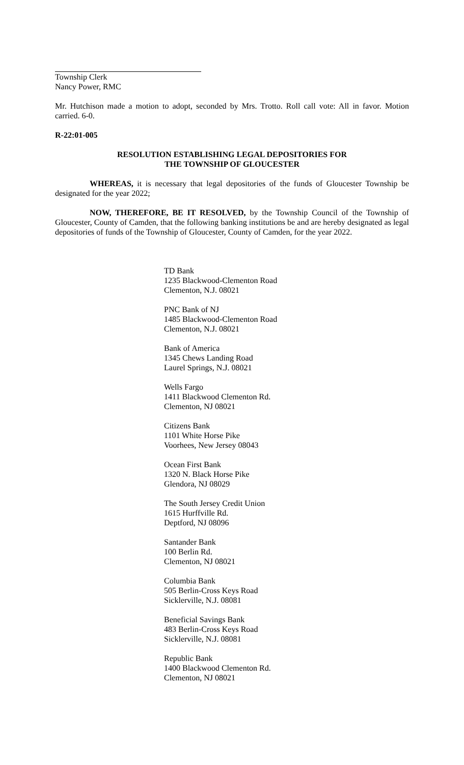Township Clerk
Nancy Power, RMC
Mr. Hutchison made a motion to adopt, seconded by Mrs. Trotto. Roll call vote: All in favor. Motion carried. 6-0.
R-22:01-005
RESOLUTION ESTABLISHING LEGAL DEPOSITORIES FOR
THE TOWNSHIP OF GLOUCESTER
WHEREAS, it is necessary that legal depositories of the funds of Gloucester Township be designated for the year 2022;
NOW, THEREFORE, BE IT RESOLVED, by the Township Council of the Township of Gloucester, County of Camden, that the following banking institutions be and are hereby designated as legal depositories of funds of the Township of Gloucester, County of Camden, for the year 2022.
TD Bank
1235 Blackwood-Clementon Road
Clementon, N.J. 08021
PNC Bank of NJ
1485 Blackwood-Clementon Road
Clementon, N.J. 08021
Bank of America
1345 Chews Landing Road
Laurel Springs, N.J. 08021
Wells Fargo
1411 Blackwood Clementon Rd.
Clementon, NJ 08021
Citizens Bank
1101 White Horse Pike
Voorhees, New Jersey 08043
Ocean First Bank
1320 N. Black Horse Pike
Glendora, NJ 08029
The South Jersey Credit Union
1615 Hurffville Rd.
Deptford, NJ 08096
Santander Bank
100 Berlin Rd.
Clementon, NJ 08021
Columbia Bank
505 Berlin-Cross Keys Road
Sicklerville, N.J. 08081
Beneficial Savings Bank
483 Berlin-Cross Keys Road
Sicklerville, N.J. 08081
Republic Bank
1400 Blackwood Clementon Rd.
Clementon, NJ 08021